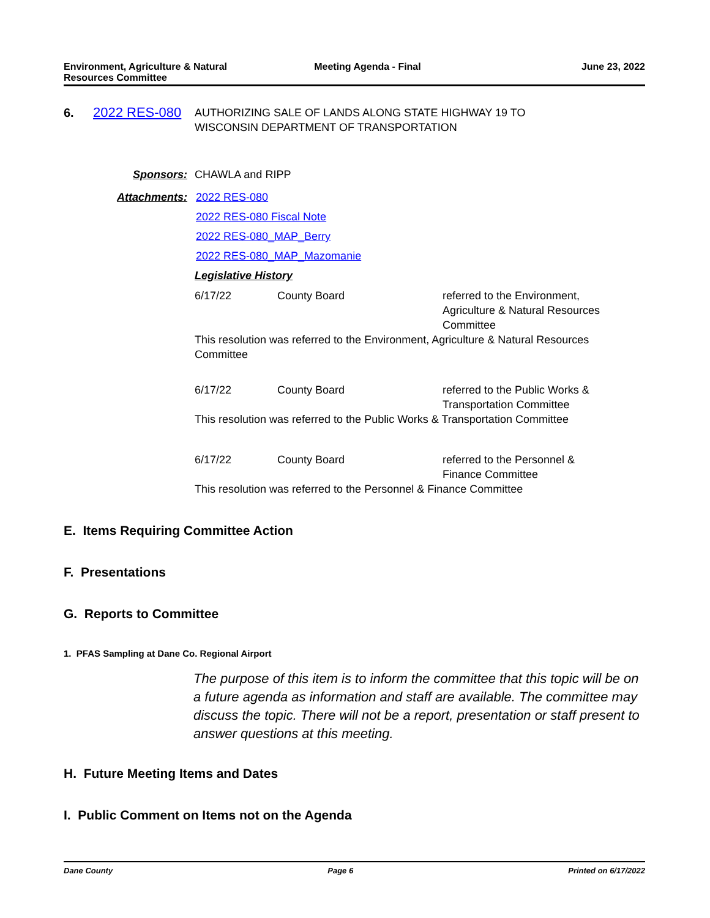Environment, Agriculture & Natural
Resources Committee
Meeting Agenda - Final June 23, 2022
6. 2022 RES-080
AUTHORIZING SALE OF LANDS ALONG STATE HIGHWAY 19 TO
WISCONSIN DEPARTMENT OF TRANSPORTATION
Sponsors: CHAWLA and RIPP
Attachments:
2022 RES-080
2022 RES-080 Fiscal Note
2022 RES-080_MAP_Berry
2022 RES-080_MAP_Mazomanie
Legislative History
| 6/17/22 | County Board | referred to the Environment, Agriculture & Natural Resources Committee |
| This resolution was referred to the Environment, Agriculture & Natural Resources Committee | | |
| 6/17/22 | County Board | referred to the Public Works & Transportation Committee |
| This resolution was referred to the Public Works & Transportation Committee | | |
| 6/17/22 | County Board | referred to the Personnel & Finance Committee |
| This resolution was referred to the Personnel & Finance Committee | | |
E. Items Requiring Committee Action
F. Presentations
G. Reports to Committee
1. PFAS Sampling at Dane Co. Regional Airport
The purpose of this item is to inform the committee that this topic will be on a future agenda as information and staff are available. The committee may discuss the topic. There will not be a report, presentation or staff present to answer questions at this meeting.
H. Future Meeting Items and Dates
I. Public Comment on Items not on the Agenda
Dane County Page 6 Printed on 6/17/2022